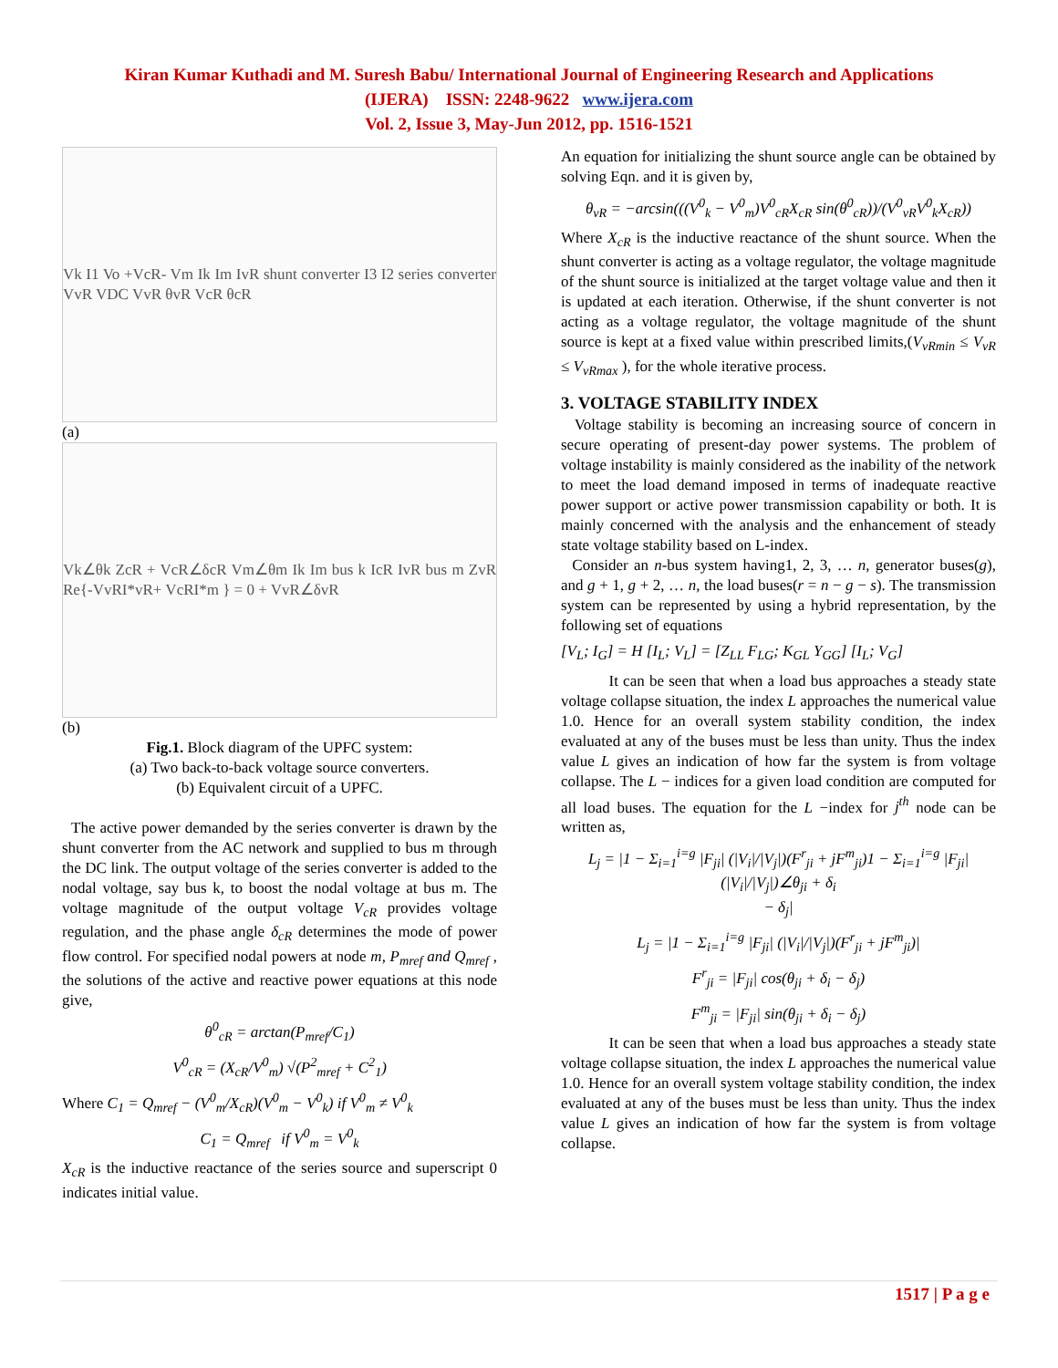Kiran Kumar Kuthadi and M. Suresh Babu/ International Journal of Engineering Research and Applications
(IJERA) ISSN: 2248-9622 www.ijera.com
Vol. 2, Issue 3, May-Jun 2012, pp. 1516-1521
Vk I1 Vo +VcR- Vm Ik Im IvR shunt converter I3 I2 series converter VvR VDC VvR θvR VcR θcR
(a)
Vk∠θk ZcR + VcR∠δcR Vm∠θm Ik Im bus k IcR IvR bus m ZvR Re{-VvRI*vR+ VcRI*m } = 0 + VvR∠δvR
(b)
Fig.1. Block diagram of the UPFC system:
(a) Two back-to-back voltage source converters.
(b) Equivalent circuit of a UPFC.
The active power demanded by the series converter is drawn by the shunt converter from the AC network and supplied to bus m through the DC link. The output voltage of the series converter is added to the nodal voltage, say bus k, to boost the nodal voltage at bus m. The voltage magnitude of the output voltage V<sub>cR</sub> provides voltage regulation, and the phase angle δ<sub>cR</sub> determines the mode of power flow control. For specified nodal powers at node m, P<sub>mref</sub> and Q<sub>mref</sub> , the solutions of the active and reactive power equations at this node give,
θ<sup>0</sup><sub>cR</sub> = arctan(P<sub>mref</sub>/C<sub>1</sub>)
V<sup>0</sup><sub>cR</sub> = (X<sub>cR</sub>/V<sup>0</sup><sub>m</sub>) √(P<sup>2</sup><sub>mref</sub> + C<sup>2</sup><sub>1</sub>)
Where C<sub>1</sub> = Q<sub>mref</sub> − (V<sup>0</sup><sub>m</sub>/X<sub>cR</sub>)(V<sup>0</sup><sub>m</sub> − V<sup>0</sup><sub>k</sub>) if V<sup>0</sup><sub>m</sub> ≠ V<sup>0</sup><sub>k</sub>
C<sub>1</sub> = Q<sub>mref</sub> if V<sup>0</sup><sub>m</sub> = V<sup>0</sup><sub>k</sub>
X<sub>cR</sub> is the inductive reactance of the series source and superscript 0 indicates initial value.
An equation for initializing the shunt source angle can be obtained by solving Eqn. and it is given by,
θ<sub>vR</sub> = −arcsin(((V<sup>0</sup><sub>k</sub> − V<sup>0</sup><sub>m</sub>)V<sup>0</sup><sub>cR</sub>X<sub>cR</sub> sin(θ<sup>0</sup><sub>cR</sub>))/(V<sup>0</sup><sub>vR</sub>V<sup>0</sup><sub>k</sub>X<sub>cR</sub>))
Where X<sub>cR</sub> is the inductive reactance of the shunt source. When the shunt converter is acting as a voltage regulator, the voltage magnitude of the shunt source is initialized at the target voltage value and then it is updated at each iteration. Otherwise, if the shunt converter is not acting as a voltage regulator, the voltage magnitude of the shunt source is kept at a fixed value within prescribed limits,(V<sub>vRmin</sub> ≤ V<sub>vR</sub> ≤ V<sub>vRmax</sub> ), for the whole iterative process.
3. VOLTAGE STABILITY INDEX
Voltage stability is becoming an increasing source of concern in secure operating of present-day power systems. The problem of voltage instability is mainly considered as the inability of the network to meet the load demand imposed in terms of inadequate reactive power support or active power transmission capability or both. It is mainly concerned with the analysis and the enhancement of steady state voltage stability based on L-index.
Consider an n-bus system having1, 2, 3, … n, generator buses(g), and g + 1, g + 2, … n, the load buses(r = n − g − s). The transmission system can be represented by using a hybrid representation, by the following set of equations
[V<sub>L</sub>; I<sub>G</sub>] = H [I<sub>L</sub>; V<sub>L</sub>] = [Z<sub>LL</sub> F<sub>LG</sub>; K<sub>GL</sub> Y<sub>GG</sub>] [I<sub>L</sub>; V<sub>G</sub>]
It can be seen that when a load bus approaches a steady state voltage collapse situation, the index L approaches the numerical value 1.0. Hence for an overall system stability condition, the index evaluated at any of the buses must be less than unity. Thus the index value L gives an indication of how far the system is from voltage collapse. The L − indices for a given load condition are computed for all load buses. The equation for the L −index for j<sup>th</sup> node can be written as,
L<sub>j</sub> = |1 − Σ<sub>i=1</sub><sup>i=g</sup> |F<sub>ji</sub>| (|V<sub>i</sub>|/|V<sub>j</sub>|)(F<sup>r</sup><sub>ji</sub> + jF<sup>m</sup><sub>ji</sub>)1 − Σ<sub>i=1</sub><sup>i=g</sup> |F<sub>ji</sub>| (|V<sub>i</sub>|/|V<sub>j</sub>|)∠θ<sub>ji</sub> + δ<sub>i</sub>
− δ<sub>j</sub>|
L<sub>j</sub> = |1 − Σ<sub>i=1</sub><sup>i=g</sup> |F<sub>ji</sub>| (|V<sub>i</sub>|/|V<sub>j</sub>|)(F<sup>r</sup><sub>ji</sub> + jF<sup>m</sup><sub>ji</sub>)|
F<sup>r</sup><sub>ji</sub> = |F<sub>ji</sub>| cos(θ<sub>ji</sub> + δ<sub>i</sub> − δ<sub>j</sub>)
F<sup>m</sup><sub>ji</sub> = |F<sub>ji</sub>| sin(θ<sub>ji</sub> + δ<sub>i</sub> − δ<sub>j</sub>)
It can be seen that when a load bus approaches a steady state voltage collapse situation, the index L approaches the numerical value 1.0. Hence for an overall system voltage stability condition, the index evaluated at any of the buses must be less than unity. Thus the index value L gives an indication of how far the system is from voltage collapse.
1517 | P a g e